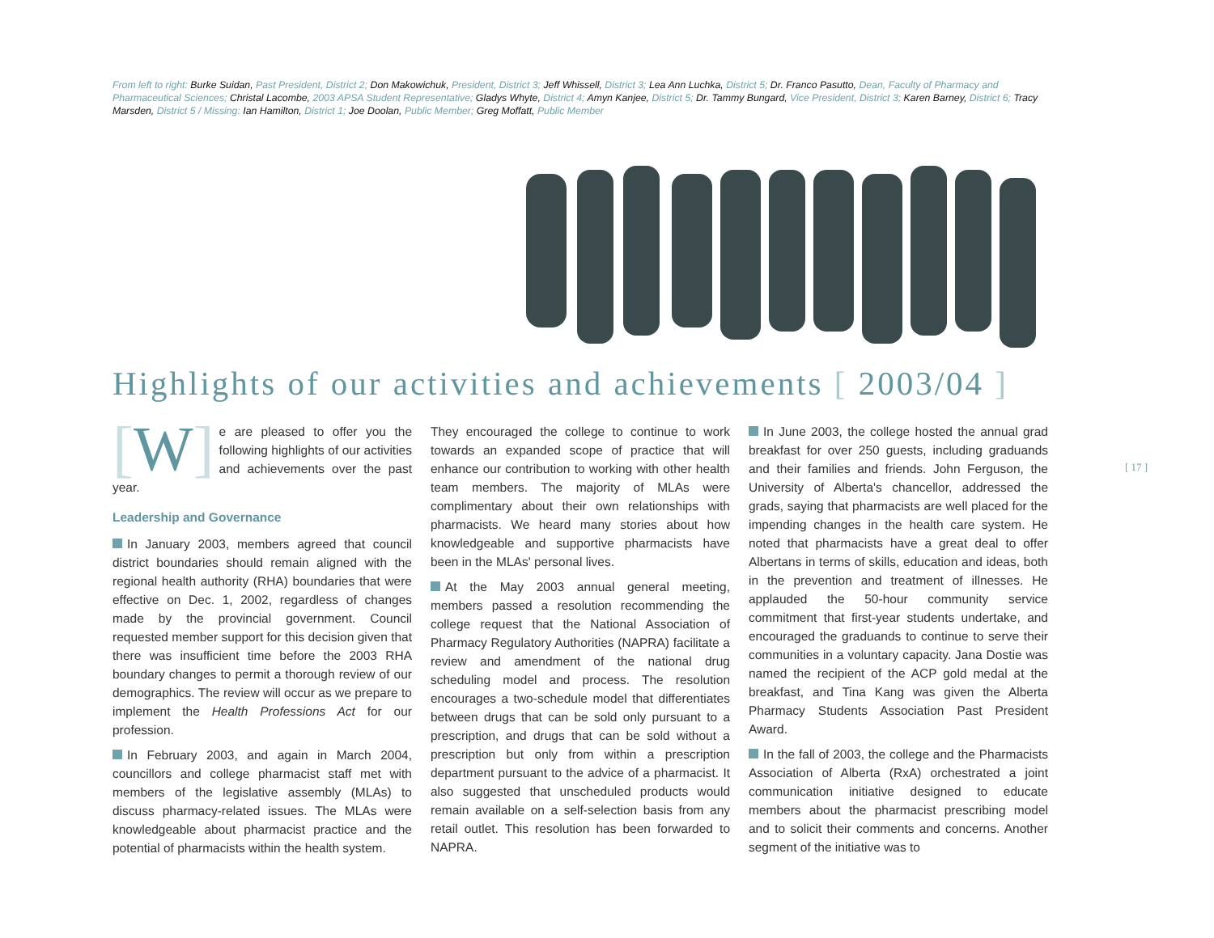From left to right: Burke Suidan, Past President, District 2; Don Makowichuk, President, District 3; Jeff Whissell, District 3; Lea Ann Luchka, District 5; Dr. Franco Pasutto, Dean, Faculty of Pharmacy and Pharmaceutical Sciences; Christal Lacombe, 2003 APSA Student Representative; Gladys Whyte, District 4; Amyn Kanjee, District 5; Dr. Tammy Bungard, Vice President, District 3; Karen Barney, District 6; Tracy Marsden, District 5 / Missing: Ian Hamilton, District 1; Joe Doolan, Public Member; Greg Moffatt, Public Member
Highlights of our activities and achievements [ 2003/04 ]
[W] e are pleased to offer you the following highlights of our activities and achievements over the past year.
Leadership and Governance
In January 2003, members agreed that council district boundaries should remain aligned with the regional health authority (RHA) boundaries that were effective on Dec. 1, 2002, regardless of changes made by the provincial government. Council requested member support for this decision given that there was insufficient time before the 2003 RHA boundary changes to permit a thorough review of our demographics. The review will occur as we prepare to implement the Health Professions Act for our profession.
In February 2003, and again in March 2004, councillors and college pharmacist staff met with members of the legislative assembly (MLAs) to discuss pharmacy-related issues. The MLAs were knowledgeable about pharmacist practice and the potential of pharmacists within the health system.
They encouraged the college to continue to work towards an expanded scope of practice that will enhance our contribution to working with other health team members. The majority of MLAs were complimentary about their own relationships with pharmacists. We heard many stories about how knowledgeable and supportive pharmacists have been in the MLAs' personal lives.
At the May 2003 annual general meeting, members passed a resolution recommending the college request that the National Association of Pharmacy Regulatory Authorities (NAPRA) facilitate a review and amendment of the national drug scheduling model and process. The resolution encourages a two-schedule model that differentiates between drugs that can be sold only pursuant to a prescription, and drugs that can be sold without a prescription but only from within a prescription department pursuant to the advice of a pharmacist. It also suggested that unscheduled products would remain available on a self-selection basis from any retail outlet. This resolution has been forwarded to NAPRA.
In June 2003, the college hosted the annual grad breakfast for over 250 guests, including graduands and their families and friends. John Ferguson, the University of Alberta's chancellor, addressed the grads, saying that pharmacists are well placed for the impending changes in the health care system. He noted that pharmacists have a great deal to offer Albertans in terms of skills, education and ideas, both in the prevention and treatment of illnesses. He applauded the 50-hour community service commitment that first-year students undertake, and encouraged the graduands to continue to serve their communities in a voluntary capacity. Jana Dostie was named the recipient of the ACP gold medal at the breakfast, and Tina Kang was given the Alberta Pharmacy Students Association Past President Award.
In the fall of 2003, the college and the Pharmacists Association of Alberta (RxA) orchestrated a joint communication initiative designed to educate members about the pharmacist prescribing model and to solicit their comments and concerns. Another segment of the initiative was to
[ 17 ]